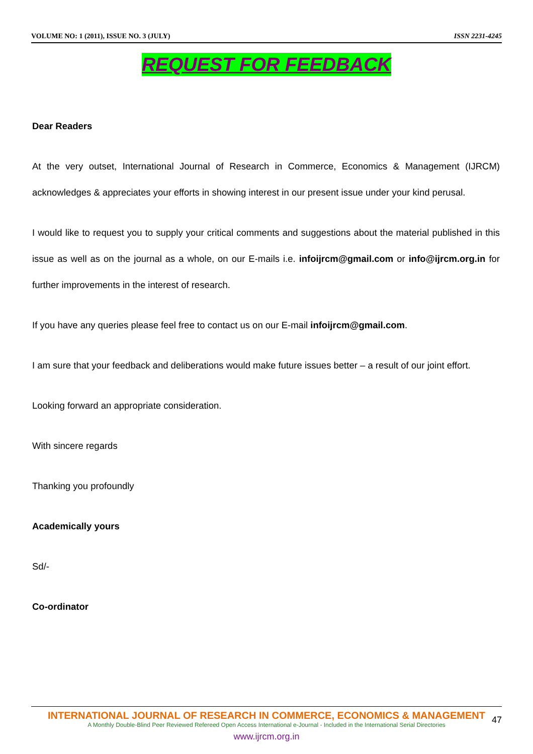VOLUME NO: 1 (2011), ISSUE NO. 3 (JULY) ISSN 2231-4245
REQUEST FOR FEEDBACK
Dear Readers
At the very outset, International Journal of Research in Commerce, Economics & Management (IJRCM) acknowledges & appreciates your efforts in showing interest in our present issue under your kind perusal.
I would like to request you to supply your critical comments and suggestions about the material published in this issue as well as on the journal as a whole, on our E-mails i.e. infoijrcm@gmail.com or info@ijrcm.org.in for further improvements in the interest of research.
If you have any queries please feel free to contact us on our E-mail infoijrcm@gmail.com.
I am sure that your feedback and deliberations would make future issues better – a result of our joint effort.
Looking forward an appropriate consideration.
With sincere regards
Thanking you profoundly
Academically yours
Sd/-
Co-ordinator
INTERNATIONAL JOURNAL OF RESEARCH IN COMMERCE, ECONOMICS & MANAGEMENT
A Monthly Double-Blind Peer Reviewed Refereed Open Access International e-Journal - Included in the International Serial Directories
www.ijrcm.org.in
47